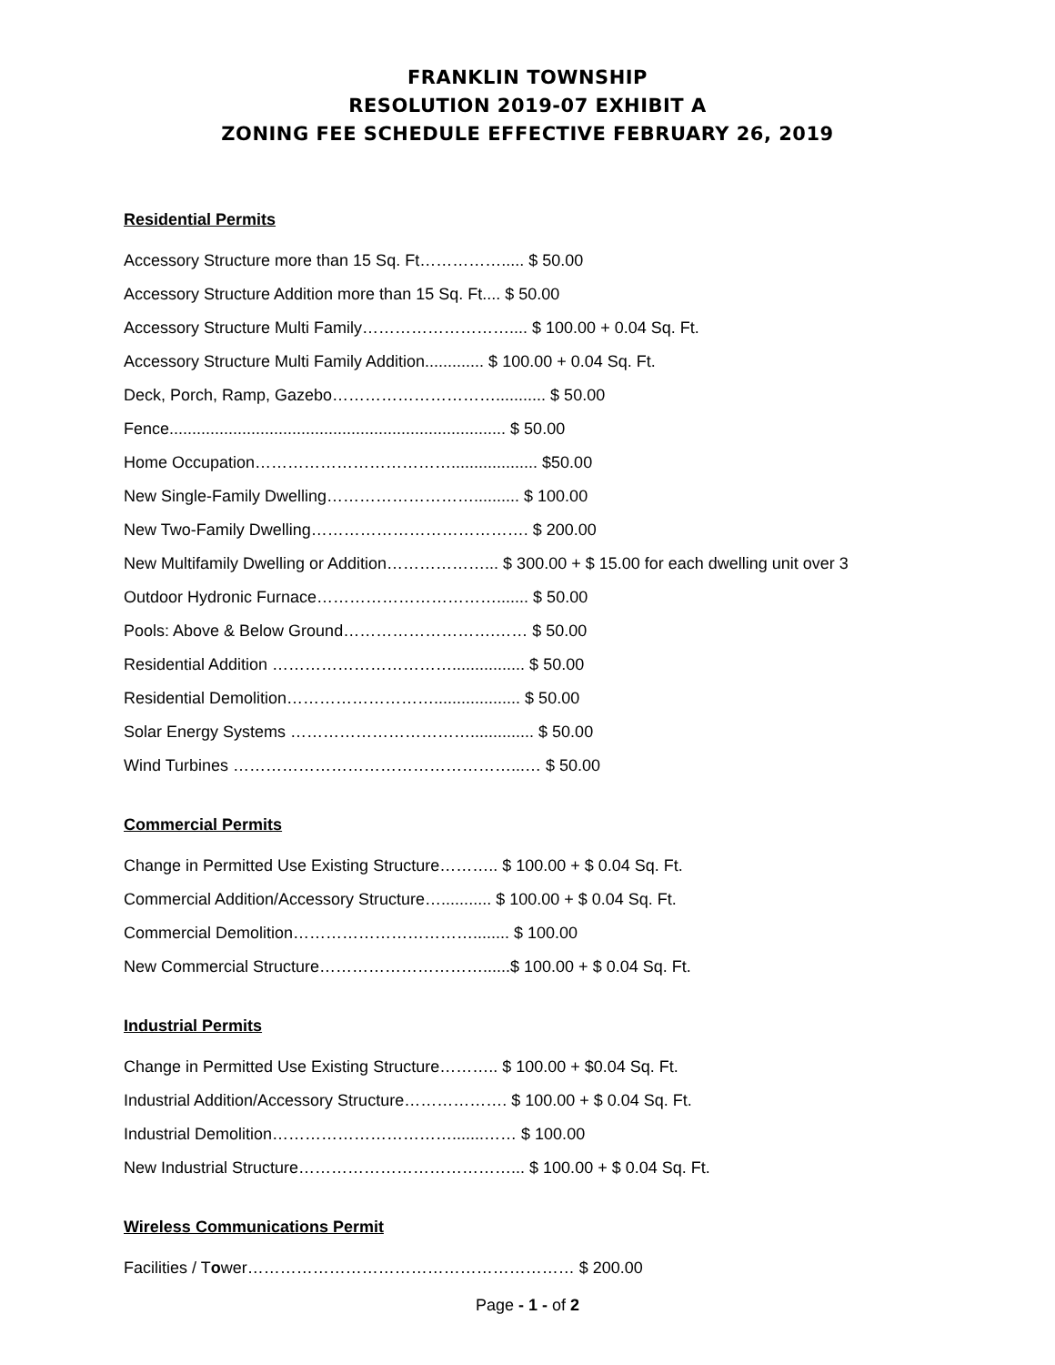FRANKLIN TOWNSHIP
RESOLUTION 2019-07 EXHIBIT A
ZONING FEE SCHEDULE EFFECTIVE FEBRUARY 26, 2019
Residential Permits
Accessory Structure more than 15 Sq. Ft……………..... $ 50.00
Accessory Structure Addition more than 15 Sq. Ft.... $ 50.00
Accessory Structure Multi Family……………………….... $ 100.00 + 0.04 Sq. Ft.
Accessory Structure Multi Family Addition............. $ 100.00 + 0.04 Sq. Ft.
Deck, Porch, Ramp, Gazebo…………………………........... $ 50.00
Fence.......................................................................... $ 50.00
Home Occupation………………………………................... $50.00
New Single-Family Dwelling……………………….......... $ 100.00
New Two-Family Dwelling…………………………………. $ 200.00
New Multifamily Dwelling or Addition………………... $ 300.00 + $ 15.00 for each dwelling unit over 3
Outdoor Hydronic Furnace……………………………....... $ 50.00
Pools: Above & Below Ground……………………….…… $ 50.00
Residential Addition ……………………………................ $ 50.00
Residential Demolition………………………................... $ 50.00
Solar Energy Systems …………………………….............. $ 50.00
Wind Turbines ……………………………………………...… $ 50.00
Commercial Permits
Change in Permitted Use Existing Structure……….. $ 100.00 + $ 0.04 Sq. Ft.
Commercial Addition/Accessory Structure…........... $ 100.00 + $ 0.04 Sq. Ft.
Commercial Demolition……………………………........ $ 100.00
New Commercial Structure…………………………......$ 100.00 + $ 0.04 Sq. Ft.
Industrial Permits
Change in Permitted Use Existing Structure……….. $ 100.00 + $0.04 Sq. Ft.
Industrial Addition/Accessory Structure………………. $ 100.00 + $ 0.04 Sq. Ft.
Industrial Demolition…………………………….......…… $ 100.00
New Industrial Structure…………………………………... $ 100.00 + $ 0.04 Sq. Ft.
Wireless Communications Permit
Facilities / Tower…………………………………………………… $ 200.00
Page - 1 - of 2